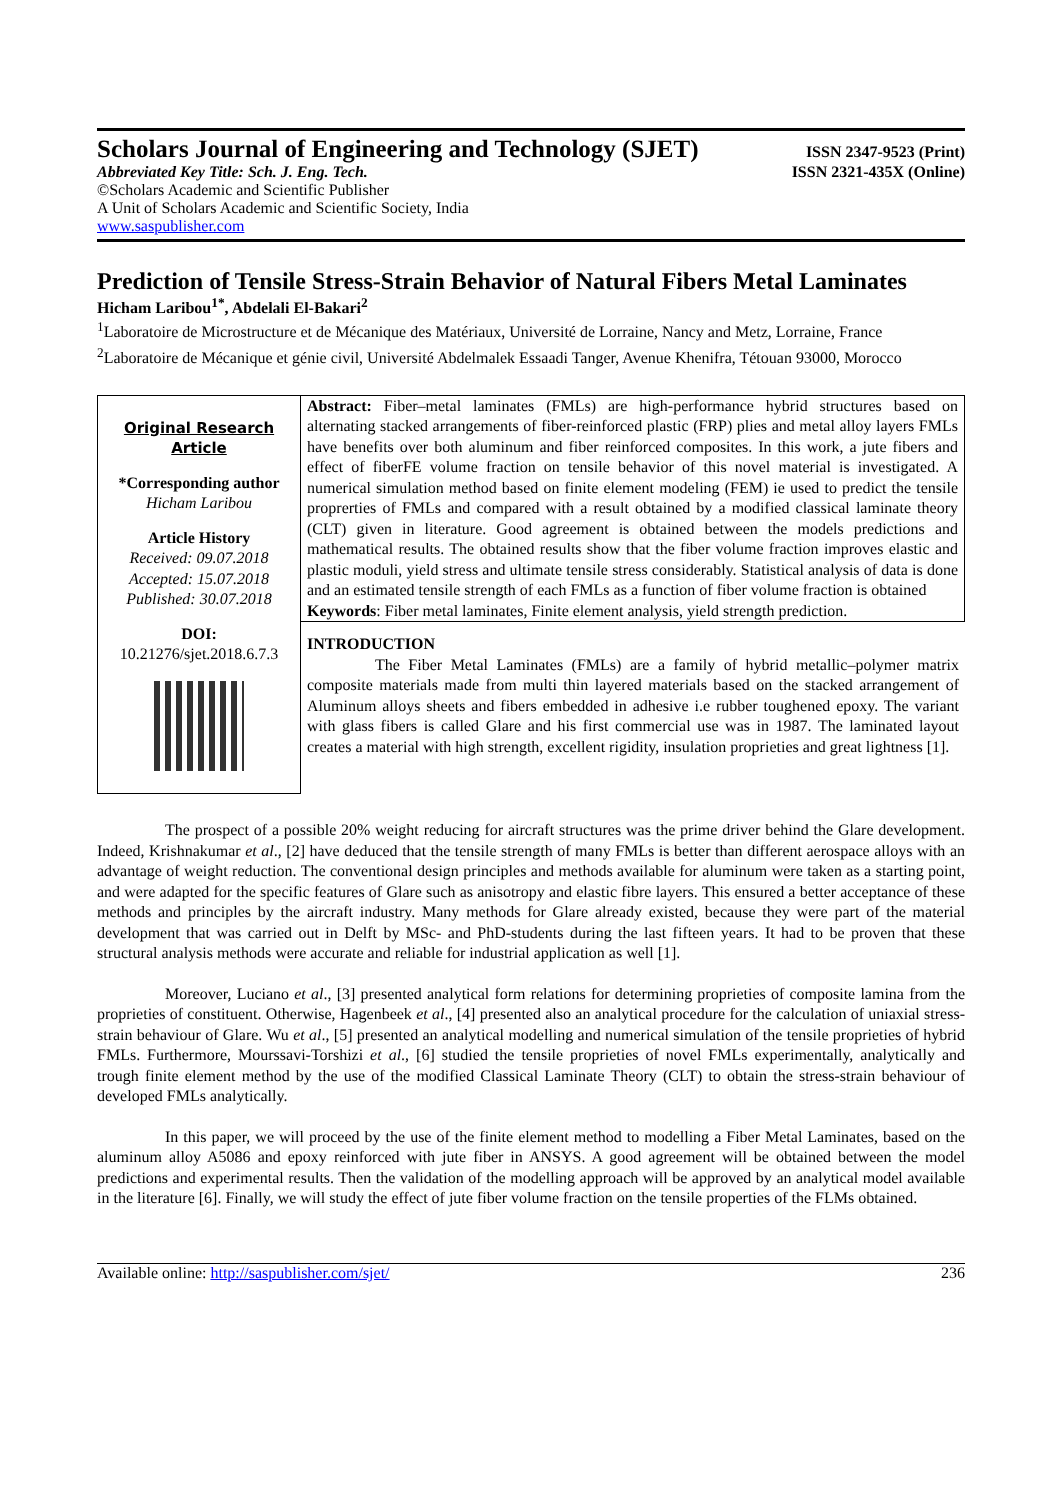Scholars Journal of Engineering and Technology (SJET)
ISSN 2347-9523 (Print)
Abbreviated Key Title: Sch. J. Eng. Tech. ISSN 2321-435X (Online)
©Scholars Academic and Scientific Publisher
A Unit of Scholars Academic and Scientific Society, India
www.saspublisher.com
Prediction of Tensile Stress-Strain Behavior of Natural Fibers Metal Laminates
Hicham Laribou<sup>1*</sup>, Abdelali El-Bakari<sup>2</sup>
<sup>1</sup> Laboratoire de Microstructure et de Mécanique des Matériaux, Université de Lorraine, Nancy and Metz, Lorraine, France
<sup>2</sup> Laboratoire de Mécanique et génie civil, Université Abdelmalek Essaadi Tanger, Avenue Khenifra, Tétouan 93000, Morocco
Original Research Article
*Corresponding author
Hicham Laribou
Article History
Received: 09.07.2018
Accepted: 15.07.2018
Published: 30.07.2018
DOI:
10.21276/sjet.2018.6.7.3
Abstract: Fiber–metal laminates (FMLs) are high-performance hybrid structures based on alternating stacked arrangements of fiber-reinforced plastic (FRP) plies and metal alloy layers FMLs have benefits over both aluminum and fiber reinforced composites. In this work, a jute fibers and effect of fiberFE volume fraction on tensile behavior of this novel material is investigated. A numerical simulation method based on finite element modeling (FEM) ie used to predict the tensile proprerties of FMLs and compared with a result obtained by a modified classical laminate theory (CLT) given in literature. Good agreement is obtained between the models predictions and mathematical results. The obtained results show that the fiber volume fraction improves elastic and plastic moduli, yield stress and ultimate tensile stress considerably. Statistical analysis of data is done and an estimated tensile strength of each FMLs as a function of fiber volume fraction is obtained
Keywords: Fiber metal laminates, Finite element analysis, yield strength prediction.
INTRODUCTION
The Fiber Metal Laminates (FMLs) are a family of hybrid metallic–polymer matrix composite materials made from multi thin layered materials based on the stacked arrangement of Aluminum alloys sheets and fibers embedded in adhesive i.e rubber toughened epoxy. The variant with glass fibers is called Glare and his first commercial use was in 1987. The laminated layout creates a material with high strength, excellent rigidity, insulation proprieties and great lightness [1].
The prospect of a possible 20% weight reducing for aircraft structures was the prime driver behind the Glare development. Indeed, Krishnakumar et al., [2] have deduced that the tensile strength of many FMLs is better than different aerospace alloys with an advantage of weight reduction. The conventional design principles and methods available for aluminum were taken as a starting point, and were adapted for the specific features of Glare such as anisotropy and elastic fibre layers. This ensured a better acceptance of these methods and principles by the aircraft industry. Many methods for Glare already existed, because they were part of the material development that was carried out in Delft by MSc- and PhD-students during the last fifteen years. It had to be proven that these structural analysis methods were accurate and reliable for industrial application as well [1].
Moreover, Luciano et al., [3] presented analytical form relations for determining proprieties of composite lamina from the proprieties of constituent. Otherwise, Hagenbeek et al., [4] presented also an analytical procedure for the calculation of uniaxial stress-strain behaviour of Glare. Wu et al., [5] presented an analytical modelling and numerical simulation of the tensile proprieties of hybrid FMLs. Furthermore, Mourssavi-Torshizi et al., [6] studied the tensile proprieties of novel FMLs experimentally, analytically and trough finite element method by the use of the modified Classical Laminate Theory (CLT) to obtain the stress-strain behaviour of developed FMLs analytically.
In this paper, we will proceed by the use of the finite element method to modelling a Fiber Metal Laminates, based on the aluminum alloy A5086 and epoxy reinforced with jute fiber in ANSYS. A good agreement will be obtained between the model predictions and experimental results. Then the validation of the modelling approach will be approved by an analytical model available in the literature [6]. Finally, we will study the effect of jute fiber volume fraction on the tensile properties of the FLMs obtained.
Available online: http://saspublisher.com/sjet/ 236